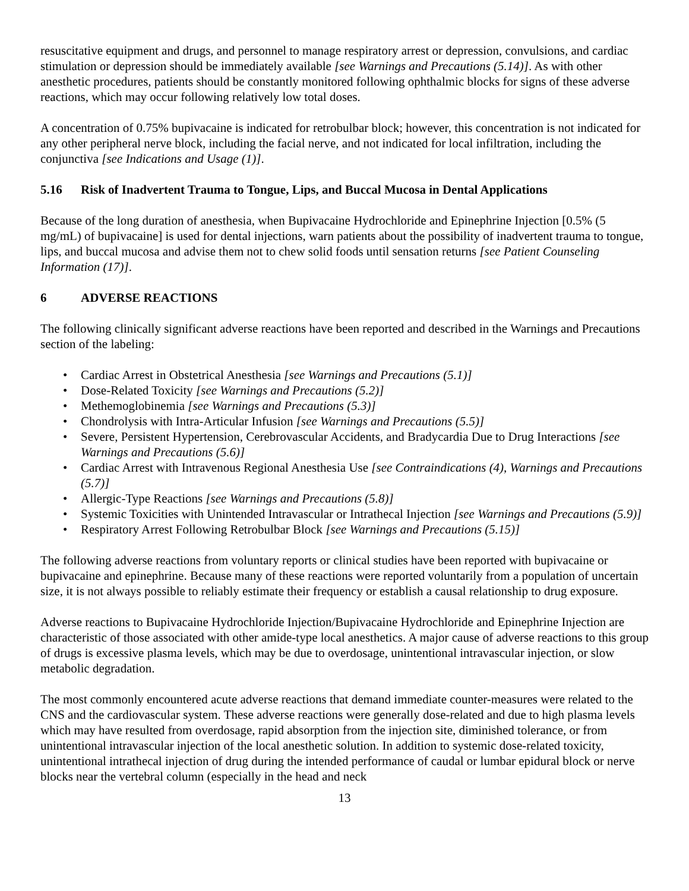resuscitative equipment and drugs, and personnel to manage respiratory arrest or depression, convulsions, and cardiac stimulation or depression should be immediately available [see Warnings and Precautions (5.14)]. As with other anesthetic procedures, patients should be constantly monitored following ophthalmic blocks for signs of these adverse reactions, which may occur following relatively low total doses.
A concentration of 0.75% bupivacaine is indicated for retrobulbar block; however, this concentration is not indicated for any other peripheral nerve block, including the facial nerve, and not indicated for local infiltration, including the conjunctiva [see Indications and Usage (1)].
5.16 Risk of Inadvertent Trauma to Tongue, Lips, and Buccal Mucosa in Dental Applications
Because of the long duration of anesthesia, when Bupivacaine Hydrochloride and Epinephrine Injection [0.5% (5 mg/mL) of bupivacaine] is used for dental injections, warn patients about the possibility of inadvertent trauma to tongue, lips, and buccal mucosa and advise them not to chew solid foods until sensation returns [see Patient Counseling Information (17)].
6 ADVERSE REACTIONS
The following clinically significant adverse reactions have been reported and described in the Warnings and Precautions section of the labeling:
• Cardiac Arrest in Obstetrical Anesthesia [see Warnings and Precautions (5.1)]
• Dose-Related Toxicity [see Warnings and Precautions (5.2)]
• Methemoglobinemia [see Warnings and Precautions (5.3)]
• Chondrolysis with Intra-Articular Infusion [see Warnings and Precautions (5.5)]
• Severe, Persistent Hypertension, Cerebrovascular Accidents, and Bradycardia Due to Drug Interactions [see Warnings and Precautions (5.6)]
• Cardiac Arrest with Intravenous Regional Anesthesia Use [see Contraindications (4), Warnings and Precautions (5.7)]
• Allergic-Type Reactions [see Warnings and Precautions (5.8)]
• Systemic Toxicities with Unintended Intravascular or Intrathecal Injection [see Warnings and Precautions (5.9)]
• Respiratory Arrest Following Retrobulbar Block [see Warnings and Precautions (5.15)]
The following adverse reactions from voluntary reports or clinical studies have been reported with bupivacaine or bupivacaine and epinephrine. Because many of these reactions were reported voluntarily from a population of uncertain size, it is not always possible to reliably estimate their frequency or establish a causal relationship to drug exposure.
Adverse reactions to Bupivacaine Hydrochloride Injection/Bupivacaine Hydrochloride and Epinephrine Injection are characteristic of those associated with other amide-type local anesthetics. A major cause of adverse reactions to this group of drugs is excessive plasma levels, which may be due to overdosage, unintentional intravascular injection, or slow metabolic degradation.
The most commonly encountered acute adverse reactions that demand immediate counter-measures were related to the CNS and the cardiovascular system. These adverse reactions were generally dose-related and due to high plasma levels which may have resulted from overdosage, rapid absorption from the injection site, diminished tolerance, or from unintentional intravascular injection of the local anesthetic solution. In addition to systemic dose-related toxicity, unintentional intrathecal injection of drug during the intended performance of caudal or lumbar epidural block or nerve blocks near the vertebral column (especially in the head and neck
13